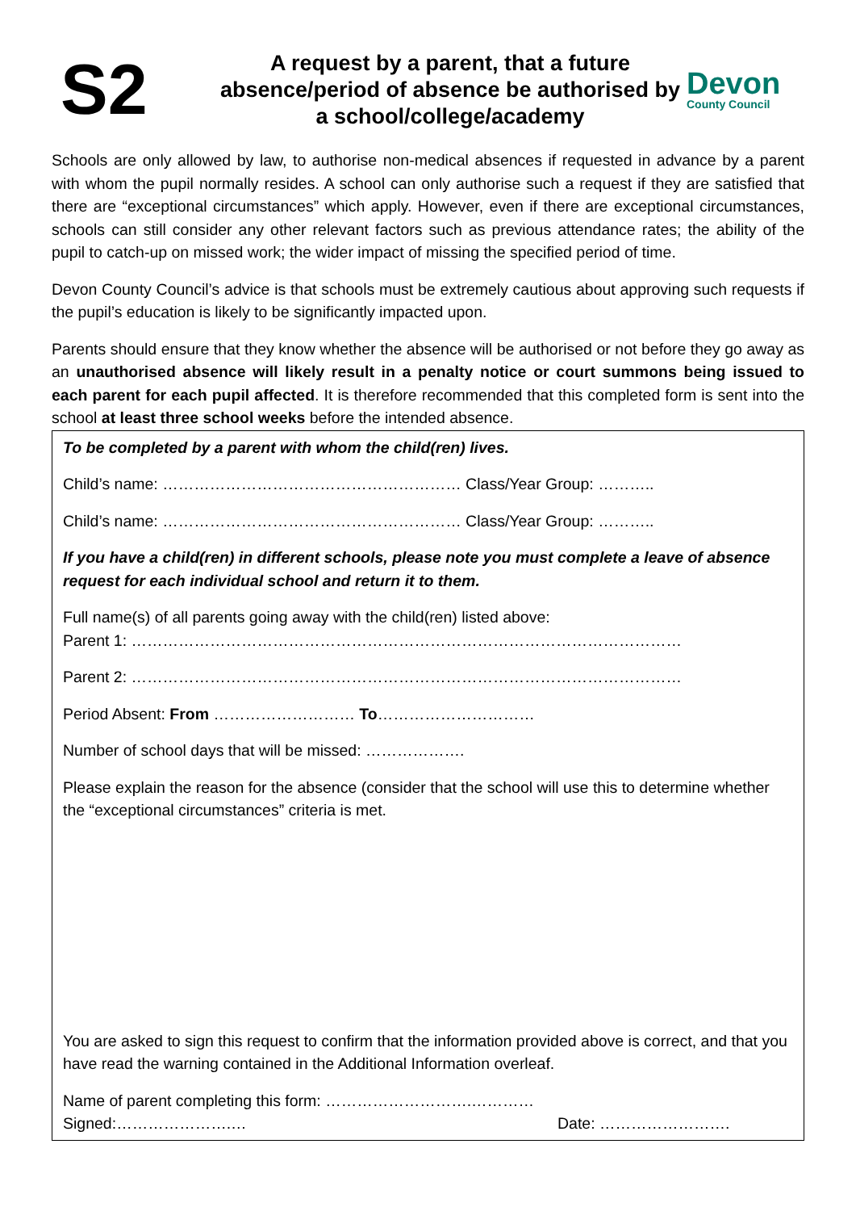S2
A request by a parent, that a future absence/period of absence be authorised by a school/college/academy
Devon
County Council
Schools are only allowed by law, to authorise non-medical absences if requested in advance by a parent with whom the pupil normally resides. A school can only authorise such a request if they are satisfied that there are “exceptional circumstances” which apply. However, even if there are exceptional circumstances, schools can still consider any other relevant factors such as previous attendance rates; the ability of the pupil to catch-up on missed work; the wider impact of missing the specified period of time.
Devon County Council’s advice is that schools must be extremely cautious about approving such requests if the pupil’s education is likely to be significantly impacted upon.
Parents should ensure that they know whether the absence will be authorised or not before they go away as an unauthorised absence will likely result in a penalty notice or court summons being issued to each parent for each pupil affected. It is therefore recommended that this completed form is sent into the school at least three school weeks before the intended absence.
To be completed by a parent with whom the child(ren) lives.
Child’s name: ………………………………………………… Class/Year Group: ………..
Child’s name: ………………………………………………… Class/Year Group: ………..
If you have a child(ren) in different schools, please note you must complete a leave of absence request for each individual school and return it to them.
Full name(s) of all parents going away with the child(ren) listed above:
Parent 1: ……………………………………………………………………………………………
Parent 2: ……………………………………………………………………………………………
Period Absent: From ……………………… To…………………………
Number of school days that will be missed: ……………….
Please explain the reason for the absence (consider that the school will use this to determine whether the “exceptional circumstances” criteria is met.
You are asked to sign this request to confirm that the information provided above is correct, and that you have read the warning contained in the Additional Information overleaf.
Name of parent completing this form: ……………………….…………
Signed:………………….… Date: …………………….